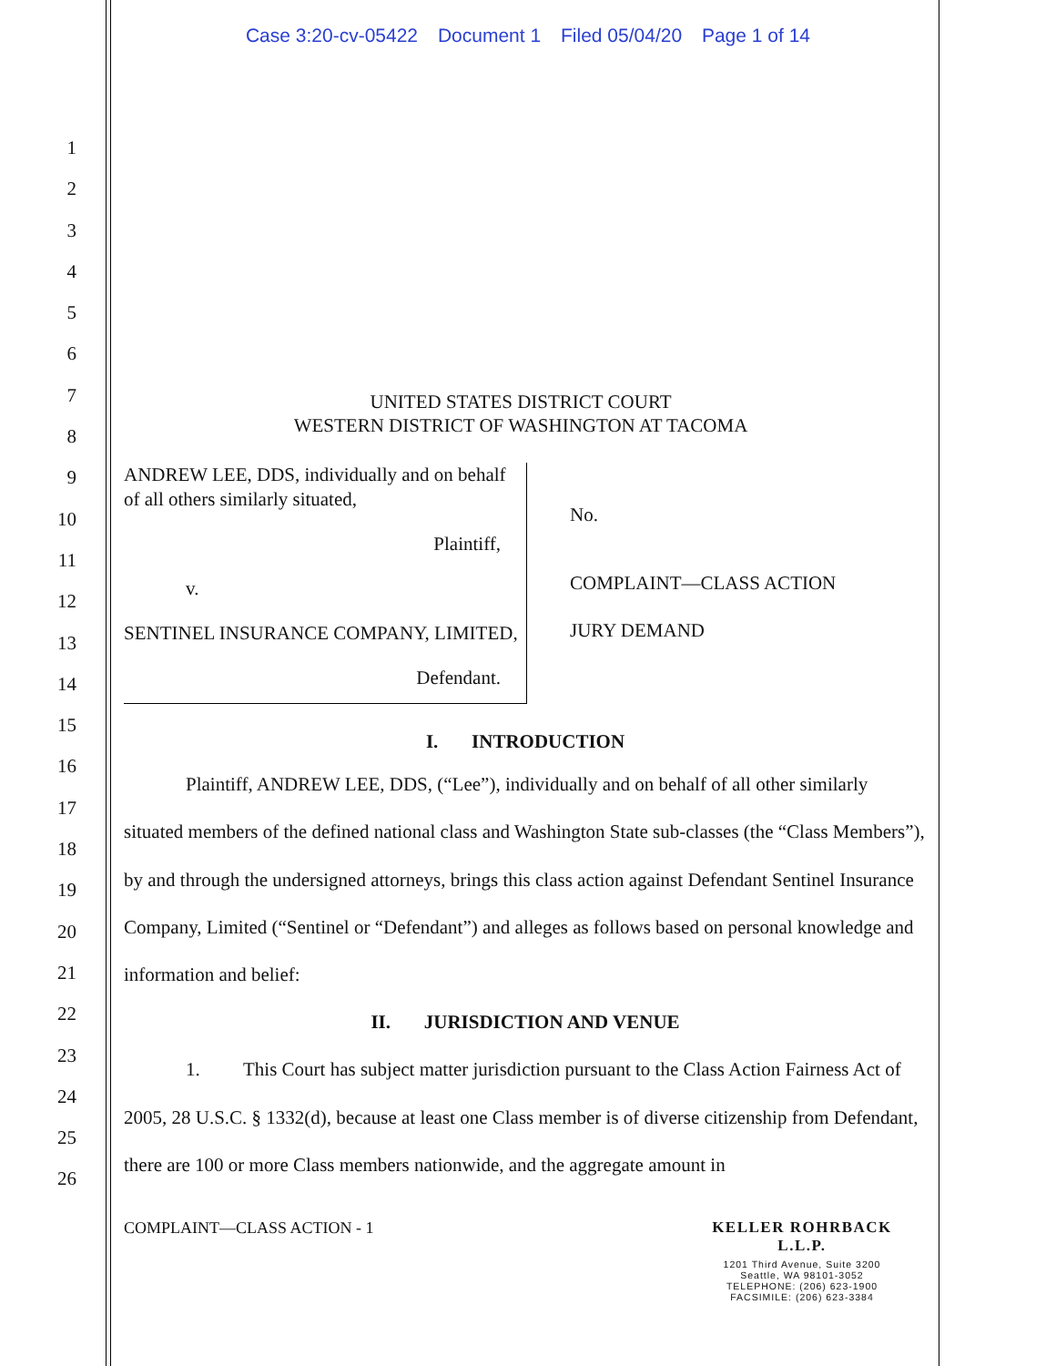Case 3:20-cv-05422 Document 1 Filed 05/04/20 Page 1 of 14
1
2
3
4
5
6
7
8
9
10
11
12
13
14
15
16
17
18
19
20
21
22
23
24
25
26
UNITED STATES DISTRICT COURT
WESTERN DISTRICT OF WASHINGTON AT TACOMA
ANDREW LEE, DDS, individually and on behalf of all others similarly situated,
Plaintiff,
v.
SENTINEL INSURANCE COMPANY, LIMITED,
Defendant.
No.
COMPLAINT—CLASS ACTION
JURY DEMAND
I. INTRODUCTION
Plaintiff, ANDREW LEE, DDS, (“Lee”), individually and on behalf of all other similarly situated members of the defined national class and Washington State sub-classes (the “Class Members”), by and through the undersigned attorneys, brings this class action against Defendant Sentinel Insurance Company, Limited (“Sentinel or “Defendant”) and alleges as follows based on personal knowledge and information and belief:
II. JURISDICTION AND VENUE
1. This Court has subject matter jurisdiction pursuant to the Class Action Fairness Act of 2005, 28 U.S.C. § 1332(d), because at least one Class member is of diverse citizenship from Defendant, there are 100 or more Class members nationwide, and the aggregate amount in
COMPLAINT—CLASS ACTION - 1 KELLER ROHRBACK L.L.P.
1201 Third Avenue, Suite 3200
Seattle, WA 98101-3052
TELEPHONE: (206) 623-1900
FACSIMILE: (206) 623-3384